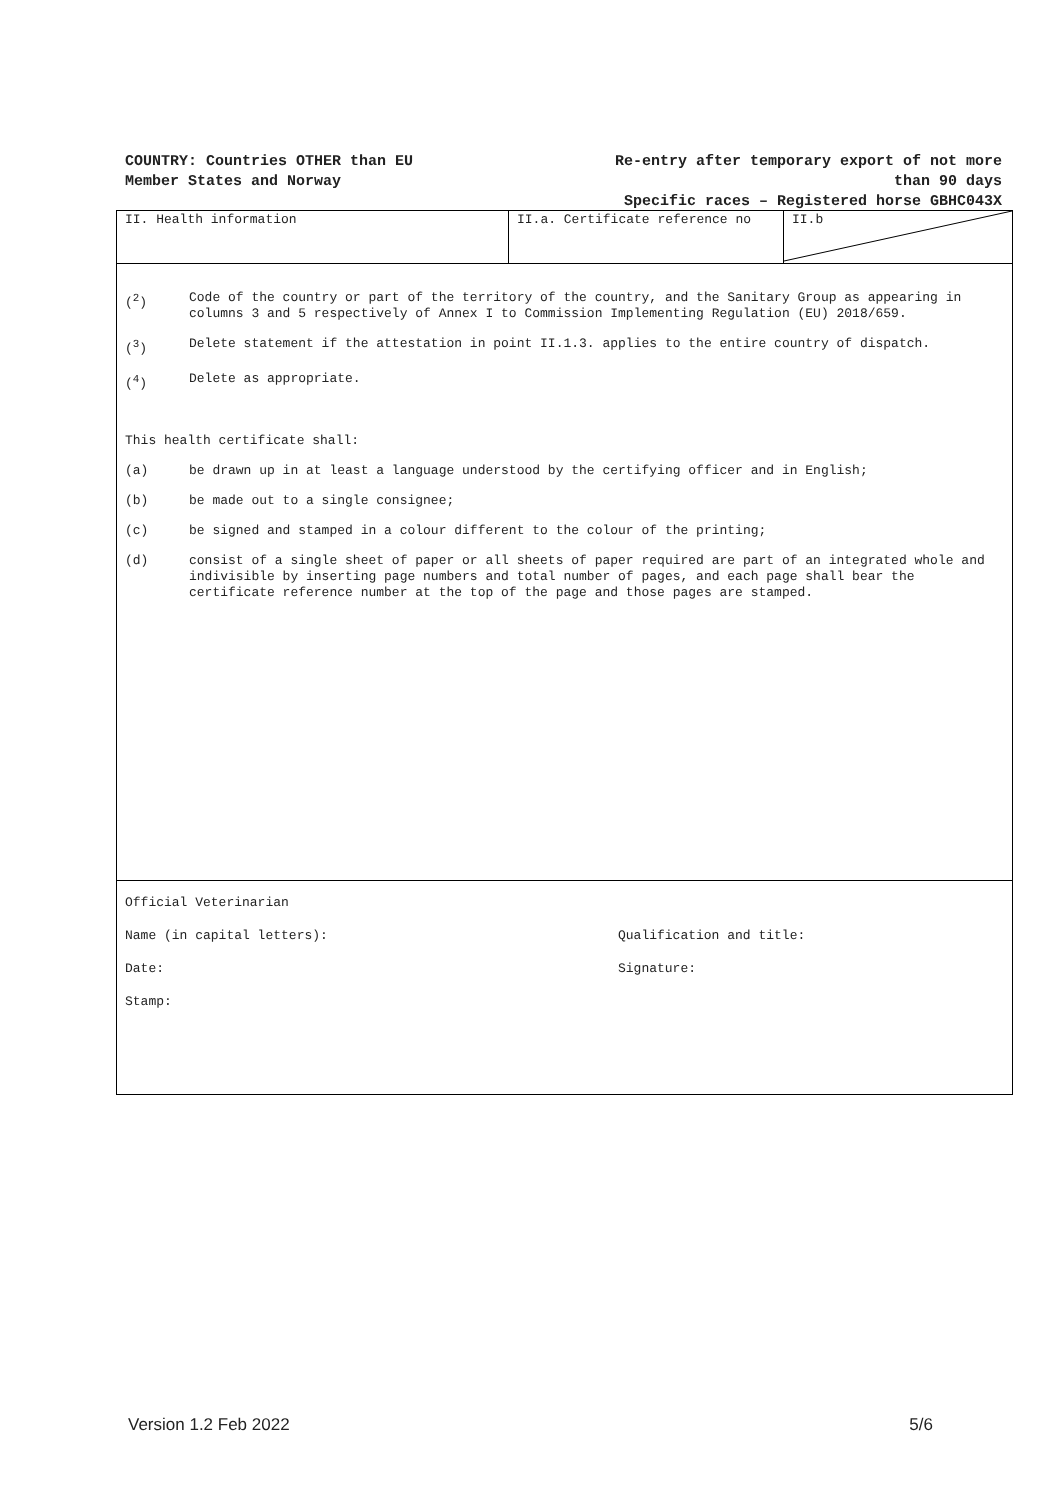COUNTRY: Countries OTHER than EU
Member States and Norway
Re-entry after temporary export of not more
than 90 days
Specific races – Registered horse GBHC043X
II. Health information II.a. Certificate reference no II.b
(<sup>2</sup>) Code of the country or part of the territory of the country, and the Sanitary Group as appearing in columns 3 and 5 respectively of Annex I to Commission Implementing Regulation (EU) 2018/659.
(<sup>3</sup>) Delete statement if the attestation in point II.1.3. applies to the entire country of dispatch.
(<sup>4</sup>) Delete as appropriate.
This health certificate shall:
(a) be drawn up in at least a language understood by the certifying officer and in English;
(b) be made out to a single consignee;
(c) be signed and stamped in a colour different to the colour of the printing;
(d) consist of a single sheet of paper or all sheets of paper required are part of an integrated whole and indivisible by inserting page numbers and total number of pages, and each page shall bear the certificate reference number at the top of the page and those pages are stamped.
Official Veterinarian
Name (in capital letters): Qualification and title:
Date: Signature:
Stamp:
Version 1.2 Feb 2022 5/6